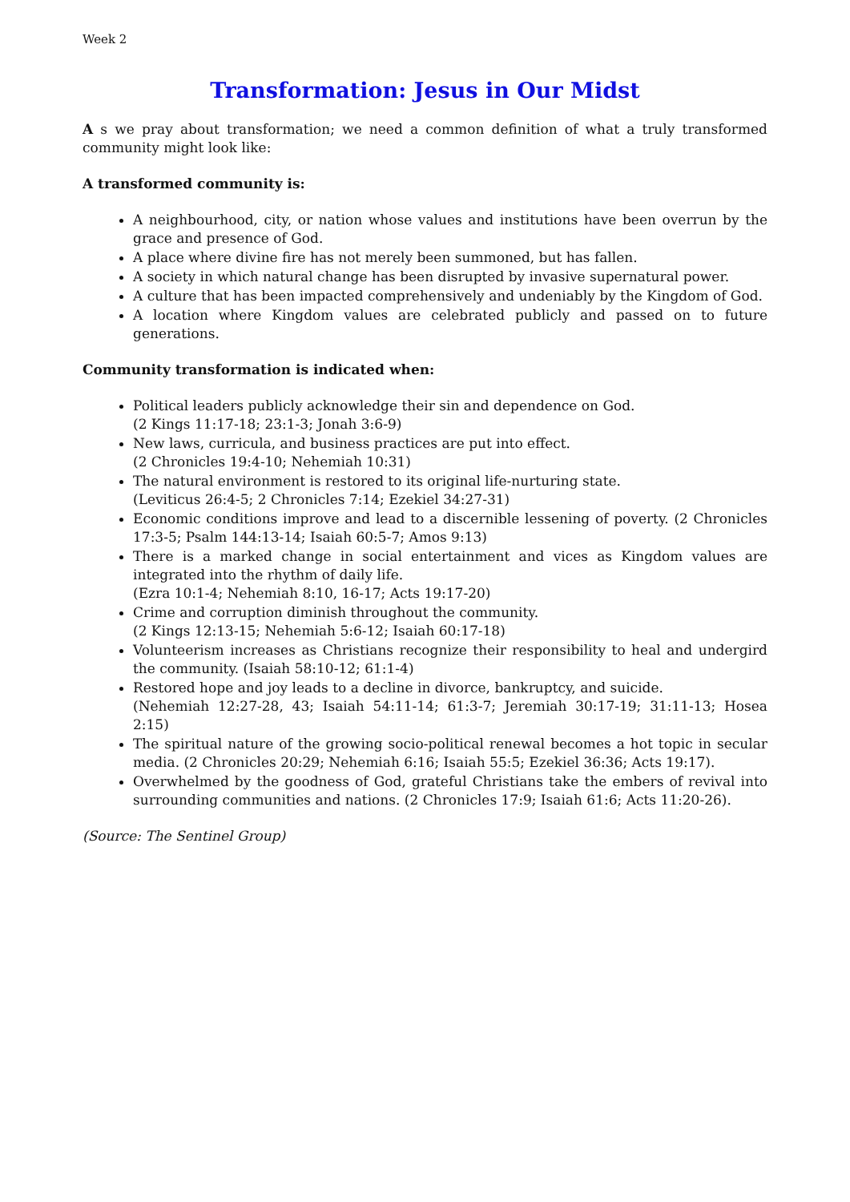Week 2
Transformation: Jesus in Our Midst
A s we pray about transformation; we need a common definition of what a truly transformed community might look like:
A transformed community is:
A neighbourhood, city, or nation whose values and institutions have been overrun by the grace and presence of God.
A place where divine fire has not merely been summoned, but has fallen.
A society in which natural change has been disrupted by invasive supernatural power.
A culture that has been impacted comprehensively and undeniably by the Kingdom of God.
A location where Kingdom values are celebrated publicly and passed on to future generations.
Community transformation is indicated when:
Political leaders publicly acknowledge their sin and dependence on God.
(2 Kings 11:17-18; 23:1-3; Jonah 3:6-9)
New laws, curricula, and business practices are put into effect.
(2 Chronicles 19:4-10; Nehemiah 10:31)
The natural environment is restored to its original life-nurturing state.
(Leviticus 26:4-5; 2 Chronicles 7:14; Ezekiel 34:27-31)
Economic conditions improve and lead to a discernible lessening of poverty. (2 Chronicles 17:3-5; Psalm 144:13-14; Isaiah 60:5-7; Amos 9:13)
There is a marked change in social entertainment and vices as Kingdom values are integrated into the rhythm of daily life.
(Ezra 10:1-4; Nehemiah 8:10, 16-17; Acts 19:17-20)
Crime and corruption diminish throughout the community.
(2 Kings 12:13-15; Nehemiah 5:6-12; Isaiah 60:17-18)
Volunteerism increases as Christians recognize their responsibility to heal and undergird the community. (Isaiah 58:10-12; 61:1-4)
Restored hope and joy leads to a decline in divorce, bankruptcy, and suicide.
(Nehemiah 12:27-28, 43; Isaiah 54:11-14; 61:3-7; Jeremiah 30:17-19; 31:11-13; Hosea 2:15)
The spiritual nature of the growing socio-political renewal becomes a hot topic in secular media. (2 Chronicles 20:29; Nehemiah 6:16; Isaiah 55:5; Ezekiel 36:36; Acts 19:17).
Overwhelmed by the goodness of God, grateful Christians take the embers of revival into surrounding communities and nations. (2 Chronicles 17:9; Isaiah 61:6; Acts 11:20-26).
(Source: The Sentinel Group)